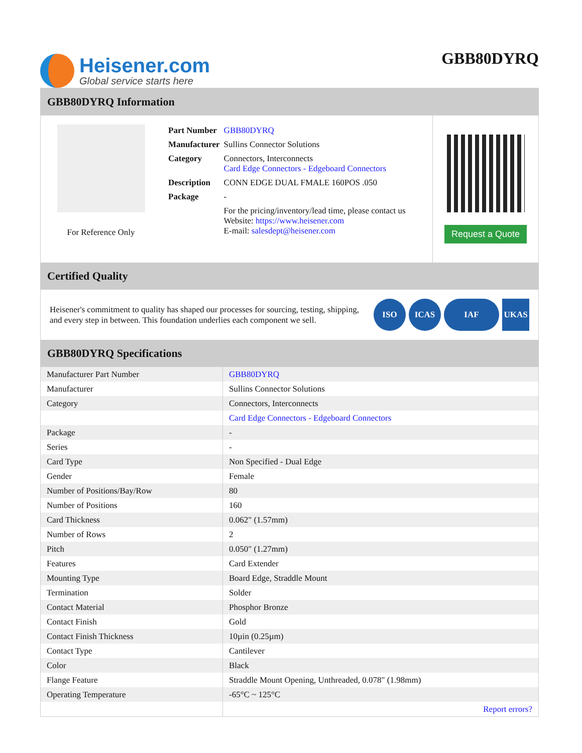Heisener.com
Global service starts here
GBB80DYRQ
GBB80DYRQ Information
For Reference Only
| Part Number | GBB80DYRQ |
| Manufacturer | Sullins Connector Solutions |
| Category | Connectors, Interconnects Card Edge Connectors - Edgeboard Connectors |
| Description | CONN EDGE DUAL FMALE 160POS .050 |
| Package | - |
| | For the pricing/inventory/lead time, please contact us Website: https://www.heisener.com E-mail: salesdept@heisener.com |
Request a Quote
Certified Quality
Heisener's commitment to quality has shaped our processes for sourcing, testing, shipping, and every step in between. This foundation underlies each component we sell.
ISO ICAS IAF UKAS
GBB80DYRQ Specifications
| Manufacturer Part Number | GBB80DYRQ |
| Manufacturer | Sullins Connector Solutions |
| Category | Connectors, Interconnects |
| | Card Edge Connectors - Edgeboard Connectors |
| Package | - |
| Series | - |
| Card Type | Non Specified - Dual Edge |
| Gender | Female |
| Number of Positions/Bay/Row | 80 |
| Number of Positions | 160 |
| Card Thickness | 0.062" (1.57mm) |
| Number of Rows | 2 |
| Pitch | 0.050" (1.27mm) |
| Features | Card Extender |
| Mounting Type | Board Edge, Straddle Mount |
| Termination | Solder |
| Contact Material | Phosphor Bronze |
| Contact Finish | Gold |
| Contact Finish Thickness | 10µin (0.25µm) |
| Contact Type | Cantilever |
| Color | Black |
| Flange Feature | Straddle Mount Opening, Unthreaded, 0.078" (1.98mm) |
| Operating Temperature | -65°C ~ 125°C |
| | Report errors? |